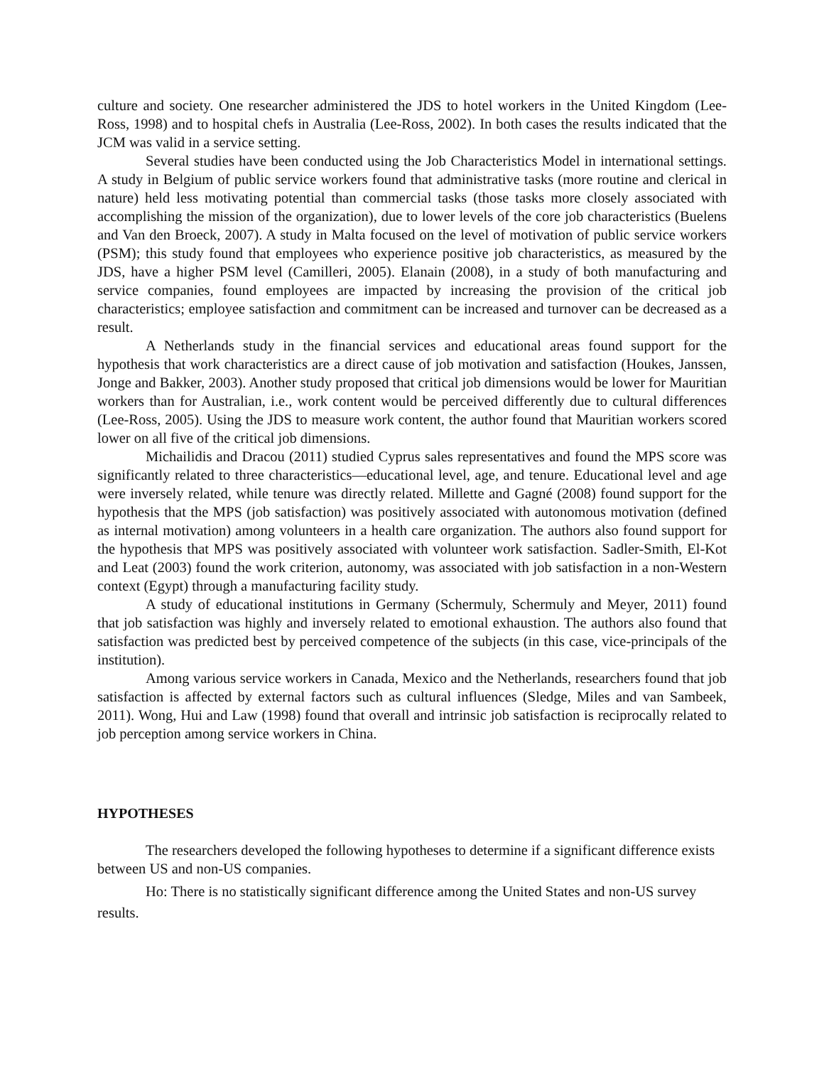culture and society. One researcher administered the JDS to hotel workers in the United Kingdom (Lee-Ross, 1998) and to hospital chefs in Australia (Lee-Ross, 2002). In both cases the results indicated that the JCM was valid in a service setting.
Several studies have been conducted using the Job Characteristics Model in international settings. A study in Belgium of public service workers found that administrative tasks (more routine and clerical in nature) held less motivating potential than commercial tasks (those tasks more closely associated with accomplishing the mission of the organization), due to lower levels of the core job characteristics (Buelens and Van den Broeck, 2007). A study in Malta focused on the level of motivation of public service workers (PSM); this study found that employees who experience positive job characteristics, as measured by the JDS, have a higher PSM level (Camilleri, 2005). Elanain (2008), in a study of both manufacturing and service companies, found employees are impacted by increasing the provision of the critical job characteristics; employee satisfaction and commitment can be increased and turnover can be decreased as a result.
A Netherlands study in the financial services and educational areas found support for the hypothesis that work characteristics are a direct cause of job motivation and satisfaction (Houkes, Janssen, Jonge and Bakker, 2003). Another study proposed that critical job dimensions would be lower for Mauritian workers than for Australian, i.e., work content would be perceived differently due to cultural differences (Lee-Ross, 2005). Using the JDS to measure work content, the author found that Mauritian workers scored lower on all five of the critical job dimensions.
Michailidis and Dracou (2011) studied Cyprus sales representatives and found the MPS score was significantly related to three characteristics—educational level, age, and tenure. Educational level and age were inversely related, while tenure was directly related. Millette and Gagné (2008) found support for the hypothesis that the MPS (job satisfaction) was positively associated with autonomous motivation (defined as internal motivation) among volunteers in a health care organization. The authors also found support for the hypothesis that MPS was positively associated with volunteer work satisfaction. Sadler-Smith, El-Kot and Leat (2003) found the work criterion, autonomy, was associated with job satisfaction in a non-Western context (Egypt) through a manufacturing facility study.
A study of educational institutions in Germany (Schermuly, Schermuly and Meyer, 2011) found that job satisfaction was highly and inversely related to emotional exhaustion. The authors also found that satisfaction was predicted best by perceived competence of the subjects (in this case, vice-principals of the institution).
Among various service workers in Canada, Mexico and the Netherlands, researchers found that job satisfaction is affected by external factors such as cultural influences (Sledge, Miles and van Sambeek, 2011). Wong, Hui and Law (1998) found that overall and intrinsic job satisfaction is reciprocally related to job perception among service workers in China.
HYPOTHESES
The researchers developed the following hypotheses to determine if a significant difference exists between US and non-US companies.
Ho: There is no statistically significant difference among the United States and non-US survey results.